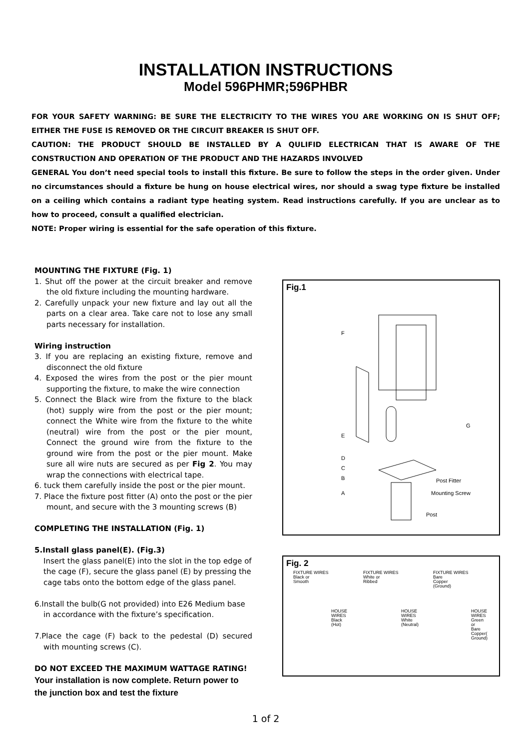INSTALLATION INSTRUCTIONS
Model 596PHMR;596PHBR
FOR YOUR SAFETY WARNING: BE SURE THE ELECTRICITY TO THE WIRES YOU ARE WORKING ON IS SHUT OFF; EITHER THE FUSE IS REMOVED OR THE CIRCUIT BREAKER IS SHUT OFF.
CAUTION: THE PRODUCT SHOULD BE INSTALLED BY A QULIFID ELECTRICAN THAT IS AWARE OF THE CONSTRUCTION AND OPERATION OF THE PRODUCT AND THE HAZARDS INVOLVED
GENERAL You don’t need special tools to install this fixture. Be sure to follow the steps in the order given. Under no circumstances should a fixture be hung on house electrical wires, nor should a swag type fixture be installed on a ceiling which contains a radiant type heating system. Read instructions carefully. If you are unclear as to how to proceed, consult a qualified electrician.
NOTE: Proper wiring is essential for the safe operation of this fixture.
MOUNTING THE FIXTURE (Fig. 1)
1. Shut off the power at the circuit breaker and remove the old fixture including the mounting hardware.
2. Carefully unpack your new fixture and lay out all the parts on a clear area. Take care not to lose any small parts necessary for installation.
Wiring instruction
3. If you are replacing an existing fixture, remove and disconnect the old fixture
4. Exposed the wires from the post or the pier mount supporting the fixture, to make the wire connection
5. Connect the Black wire from the fixture to the black (hot) supply wire from the post or the pier mount; connect the White wire from the fixture to the white (neutral) wire from the post or the pier mount, Connect the ground wire from the fixture to the ground wire from the post or the pier mount. Make sure all wire nuts are secured as per Fig 2. You may wrap the connections with electrical tape.
6. tuck them carefully inside the post or the pier mount.
7. Place the fixture post fitter (A) onto the post or the pier mount, and secure with the 3 mounting screws (B)
COMPLETING THE INSTALLATION (Fig. 1)
5.Install glass panel(E). (Fig.3)
Insert the glass panel(E) into the slot in the top edge of the cage (F), secure the glass panel (E) by pressing the cage tabs onto the bottom edge of the glass panel.
6.Install the bulb(G not provided) into E26 Medium base in accordance with the fixture’s specification.
7.Place the cage (F) back to the pedestal (D) secured with mounting screws (C).
DO NOT EXCEED THE MAXIMUM WATTAGE RATING!
Your installation is now complete. Return power to the junction box and test the fixture
Fig.1
F
E
D
C
B
A
G
Post Fitter
Mounting Screw
Post
Fig. 2
FIXTURE WIRES
Black or
Smooth
HOUSE WIRES
Black
(Hot)
FIXTURE WIRES
White or
Ribbed
HOUSE WIRES
White
(Neutral)
FIXTURE WIRES
Bare
Copper
(Ground)
HOUSE WIRES
Green
or
Bare
Copper(
Ground)
1 of 2